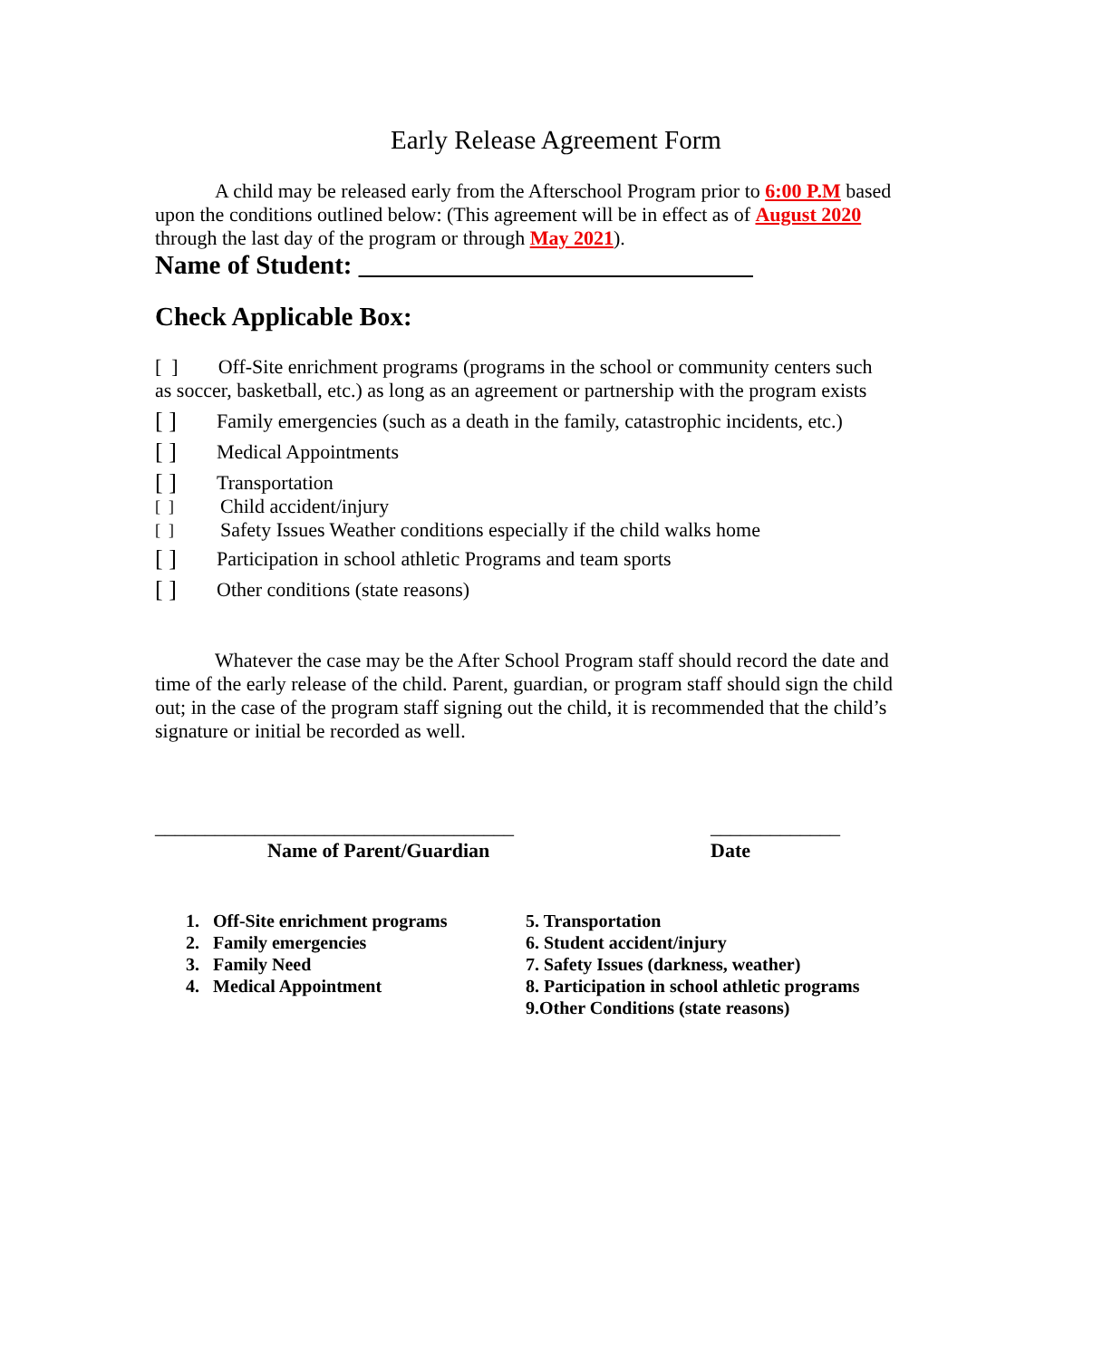Early Release Agreement Form
A child may be released early from the Afterschool Program prior to 6:00 P.M based upon the conditions outlined below: (This agreement will be in effect as of August 2020 through the last day of the program or through May 2021).
Name of Student: ______________________________
Check Applicable Box:
[ ] Off-Site enrichment programs (programs in the school or community centers such as soccer, basketball, etc.) as long as an agreement or partnership with the program exists
[ ] Family emergencies (such as a death in the family, catastrophic incidents, etc.)
[ ] Medical Appointments
[ ] Transportation
[ ] Child accident/injury
[ ] Safety Issues Weather conditions especially if the child walks home
[ ] Participation in school athletic Programs and team sports
[ ] Other conditions (state reasons)
Whatever the case may be the After School Program staff should record the date and time of the early release of the child. Parent, guardian, or program staff should sign the child out; in the case of the program staff signing out the child, it is recommended that the child’s signature or initial be recorded as well.
____________________________________
Name of Parent/Guardian
_____________
Date
1. Off-Site enrichment programs
2. Family emergencies
3. Family Need
4. Medical Appointment
5. Transportation
6. Student accident/injury
7. Safety Issues (darkness, weather)
8. Participation in school athletic programs
9.Other Conditions (state reasons)